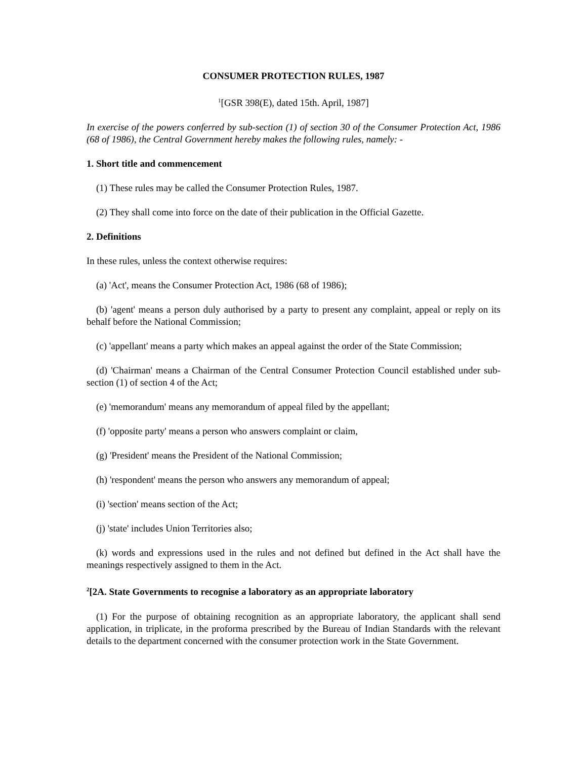CONSUMER PROTECTION RULES, 1987
<sup>1</sup> [GSR 398(E), dated 15th. April, 1987]
In exercise of the powers conferred by sub-section (1) of section 30 of the Consumer Protection Act, 1986 (68 of 1986), the Central Government hereby makes the following rules, namely: -
1. Short title and commencement
(1) These rules may be called the Consumer Protection Rules, 1987.
(2) They shall come into force on the date of their publication in the Official Gazette.
2. Definitions
In these rules, unless the context otherwise requires:
(a) 'Act', means the Consumer Protection Act, 1986 (68 of 1986);
(b) 'agent' means a person duly authorised by a party to present any complaint, appeal or reply on its behalf before the National Commission;
(c) 'appellant' means a party which makes an appeal against the order of the State Commission;
(d) 'Chairman' means a Chairman of the Central Consumer Protection Council established under sub-section (1) of section 4 of the Act;
(e) 'memorandum' means any memorandum of appeal filed by the appellant;
(f) 'opposite party' means a person who answers complaint or claim,
(g) 'President' means the President of the National Commission;
(h) 'respondent' means the person who answers any memorandum of appeal;
(i) 'section' means section of the Act;
(j) 'state' includes Union Territories also;
(k) words and expressions used in the rules and not defined but defined in the Act shall have the meanings respectively assigned to them in the Act.
<sup>2</sup> [2A. State Governments to recognise a laboratory as an appropriate laboratory
(1) For the purpose of obtaining recognition as an appropriate laboratory, the applicant shall send application, in triplicate, in the proforma prescribed by the Bureau of Indian Standards with the relevant details to the department concerned with the consumer protection work in the State Government.